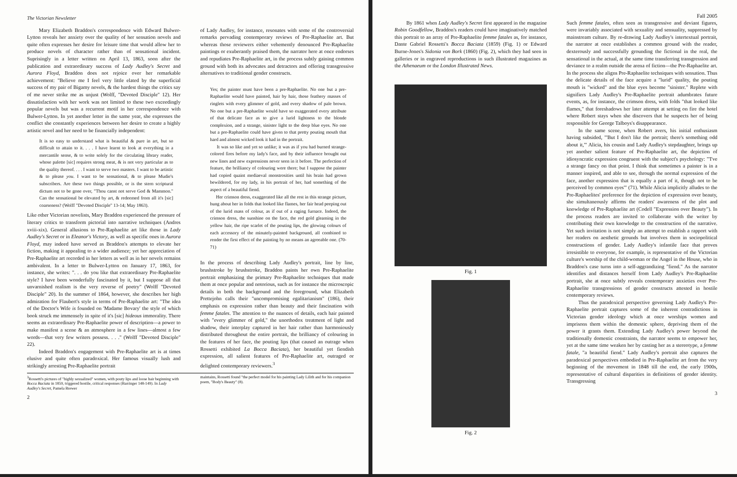The Victorian Newsletter
Mary Elizabeth Braddon's correspondence with Edward Bulwer-Lytton reveals her anxiety over the quality of her sensation novels and quite often expresses her desire for leisure time that would allow her to produce novels of character rather than of sensational incident. Suprisingly in a letter written on April 13, 1863, soon after the publication and extraordinary success of Lady Audley's Secret and Aurora Floyd, Braddon does not rejoice over her remarkable achievement: "Believe me I feel very little elated by the superficial success of my pair of Bigamy novels, & the hardest things the critics say of me never strike me as unjust (Wolff, "Devoted Disciple" 12). Her dissatisfaction with her work was not limited to these two exceedingly popular novels but was a recurrent motif in her correspondence with Bulwer-Lytton. In yet another letter in the same year, she expresses the conflict she constantly experiences between her desire to create a highly artistic novel and her need to be financially independent:
It is so easy to understand what is beautiful & pure in art, but so difficult to attain to it. . . . I have learnt to look at everything in a mercantile sense, & to write solely for the circulating library reader, whose palette [sic] requires strong meat, & is not very particular as to the quality thereof. . . . I want to serve two masters. I want to be artistic & to please you. I want to be sensational, & to please Mudie's subscribers. Are these two things possible, or is the stern scriptural dictum not to be gone over, "Thou canst not serve God & Mammon." Can the sensational be elevated by art, & redeemed from all it's [sic] coarseness? (Wolff "Devoted Disciple" 13-14; May 1863).
Like other Victorian novelists, Mary Braddon experienced the pressure of literary critics to transform pictorial into narrative techniques (Andres xviii-xix). General allusions to Pre-Raphaelite art like those in Lady Audley's Secret or in Eleanor's Victory, as well as specific ones in Aurora Floyd, may indeed have served as Braddon's attempts to elevate her fiction, making it appealing to a wider audience; yet her appreciation of Pre-Raphaelite art recorded in her letters as well as in her novels remains ambivalent. In a letter to Bulwer-Lytton on January 17, 1863, for instance, she writes: ". . . do you like that extraordinary Pre-Raphaelite style? I have been wonderfully fascinated by it, but I suppose all that unvarnished realism is the very reverse of poetry" (Wolff "Devoted Disciple" 20). In the summer of 1864, however, she describes her high admiration for Flaubert's style in terms of Pre-Raphaelite art: "The idea of the Doctor's Wife is founded on 'Madame Bovary' the style of which book struck me immensely in spite of it's [sic] hideous immorality. There seems an extraordinary Pre-Raphaelite power of description—a power to make manifest a scene & an atmosphere in a few lines—almost a few words—that very few writers possess. . . ." (Wolff "Devoted Disciple" 22).
Indeed Braddon's engagement with Pre-Raphaelite art is at times elusive and quite often paradoxical. Her famous visually lush and strikingly arresting Pre-Raphaelite portrait
of Lady Audley, for instance, resonates with some of the controversial remarks pervading contemporary reviews of Pre-Raphaelite art. But whereas those reviewers either vehemently denounced Pre-Raphaelite paintings or exuberantly praised them, the narrator here at once endorses and repudiates Pre-Raphaelite art, in the process subtly gaining common ground with both its advocates and detractors and offering transgressive alternatives to traditional gender constructs.
Yes; the painter must have been a pre-Raphaelite. No one but a pre-Raphaelite would have painted, hair by hair, those feathery masses of ringlets with every glimmer of gold, and every shadow of pale brown. No one but a pre-Raphaelite would have so exaggerated every attribute of that delicate face as to give a lurid lightness to the blonde complexion, and a strange, sinister light to the deep blue eyes. No one but a pre-Raphaelite could have given to that pretty pouting mouth that hard and almost wicked look it had in the portrait.
It was so like and yet so unlike; it was as if you had burned strange-colored fires before my lady's face, and by their influence brought out new lines and new expressions never seen in it before. The perfection of feature, the brilliancy of colouring were there; but I suppose the painter had copied quaint mediaeval monstrosities until his brain had grown bewildered, for my lady, in his portrait of her, had something of the aspect of a beautiful fiend.
Her crimson dress, exaggerated like all the rest in this strange picture, hung about her in folds that looked like flames, her fair head peeping out of the lurid mass of colour, as if out of a raging furnace. Indeed, the crimson dress, the sunshine on the face, the red gold gleaming in the yellow hair, the ripe scarlet of the pouting lips, the glowing colours of each accessory of the minutely-painted background, all combined to render the first effect of the painting by no means an agreeable one. (70-71)
In the process of describing Lady Audley's portrait, line by line, brushstroke by brushstroke, Braddon paints her own Pre-Raphaelite portrait emphasizing the primary Pre-Raphaelite techniques that made them at once popular and notorious, such as for instance the microscopic details in both the background and the foreground, what Elizabeth Prettejohn calls their "uncompromising egalitarianism" (186), their emphasis on expression rather than beauty and their fascination with femme fatales. The attention to the nuances of details, each hair painted with "every glimmer of gold," the unorthodox treatment of light and shadow, their interplay captured in her hair rather than harmoniously distributed throughout the entire portrait, the brilliancy of colouring in the features of her face, the pouting lips (that caused an outrage when Rossetti exhibited La Bocca Baciata), her beautiful yet fiendish expression, all salient features of Pre-Raphaelite art, outraged or delighted contemporary reviewers.<sup>3</sup>
<sup>3</sup> Rossetti's pictures of "highly sexualized" women, with pouty lips and loose hair beginning with Bocca Baciata in 1859, triggered hostile, critical responses (Barringer 148-149). In Lady Audley's Secret, Pamela Brewer
maintains, Rossetti found "the perfect model for his painting Lady Lilith and for his companion poem, "Body's Beauty" (8).
2
Fall 2005
By 1861 when Lady Audley's Secret first appeared in the magazine Robin Goodfellow, Braddon's readers could have imaginatively matched this portrait to an array of Pre-Raphaelite femme fatales as, for instance, Dante Gabriel Rossetti's Bocca Baciata (1859) (Fig. 1) or Edward Burne-Jones's Sidonia von Bork (1860) (Fig. 2), which they had seen in galleries or in engraved reproductions in such illustrated magazines as the Athenaeum or the London Illustrated News.
Fig. 1
Fig. 2
Such femme fatales, often seen as transgressive and deviant figures, were invariably associated with sexuality and sensuality, suppressed by mainstream culture. By re-drawing Lady Audley's intertextual portrait, the narrator at once establishes a common ground with the reader, dexterously and successfully grounding the fictional in the real, the sensational in the actual, at the same time transferring transgression and deviance to a realm outside the arena of fiction—the Pre-Raphaelite art. In the process she aligns Pre-Raphaelite techniques with sensation. Thus the delicate details of the face acquire a "lurid" quality, the pouting mouth is "wicked" and the blue eyes become "sinister." Replete with signifiers Lady Audley's Pre-Raphaelite portrait adumbrates future events, as, for instance, the crimson dress, with folds "that looked like flames," that foreshadows her later attempt at setting on fire the hotel where Robert stays when she discovers that he suspects her of being responsible for George Talboys's disappearance.
In the same scene, when Robert avers, his initial enthusiasm having subsided, "'But I don't like the portrait; there's something odd about it,'" Alicia, his cousin and Lady Audley's stepdaughter, brings up yet another salient feature of Pre-Raphaelite art, the depiction of idiosyncratic expression congruent with the subject's psychology: "'I've a strange fancy on that point. I think that sometimes a painter is in a manner inspired, and able to see, through the normal expression of the face, another expression that is equally a part of it, though not to be perceived by common eyes'" (71). While Alicia implicitly alludes to the Pre-Raphaelites' preference for the depiction of expression over beauty, she simultaneously affirms the readers' awareness of the plot and knowledge of Pre-Raphaelite art (Codell "Expression over Beauty"). In the process readers are invited to collaborate with the writer by contributing their own knowledge to the construction of the narrative. Yet such invitation is not simply an attempt to establish a rapport with her readers on aesthetic grounds but involves them in sociopolitical constructions of gender. Lady Audley's infantile face that proves irresistible to everyone, for example, is representative of the Victorian culture's worship of the child-woman or the Angel in the House, who in Braddon's case turns into a self-aggrandizing "fiend." As the narrator identifies and distances herself from Lady Audley's Pre-Raphaelite portrait, she at once subtly reveals contemporary anxieties over Pre-Raphaelite transgressions of gender constructs attested in hostile contemporary reviews.
Thus the paradoxical perspective governing Lady Audley's Pre-Raphaelite portrait captures some of the inherent contradictions in Victorian gender ideology which at once worships women and imprisons them within the domestic sphere, depriving them of the power it grants them. Extending Lady Audley's power beyond the traditionally domestic constraints, the narrator seems to empower her, yet at the same time weaken her by casting her as a stereotype, a femme fatale, "a beautiful fiend." Lady Audley's portrait also captures the paradoxical perspectives embodied in Pre-Raphaelite art from the very beginning of the movement in 1848 till the end, the early 1900s, representative of cultural disparities in definitions of gender identity. Transgressing
3